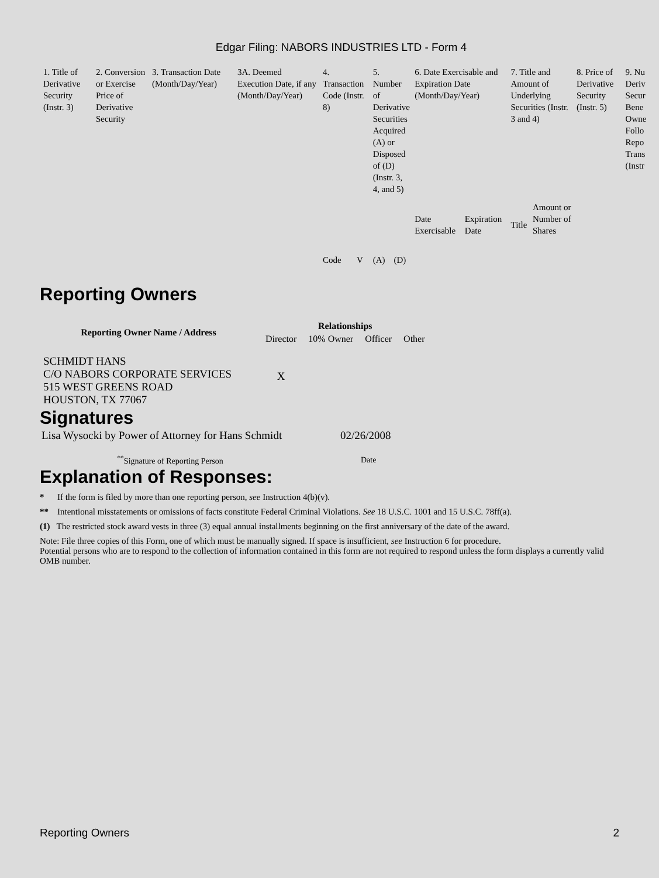Edgar Filing: NABORS INDUSTRIES LTD - Form 4
| 1. Title of Derivative Security (Instr. 3) | 2. Conversion or Exercise Price of Derivative Security | 3. Transaction Date (Month/Day/Year) | 3A. Deemed Execution Date, if any (Month/Day/Year) | 4. Transaction Code (Instr. 8) | | 5. Number of Derivative Securities Acquired (A) or Disposed of (D) (Instr. 3, 4, and 5) | | 6. Date Exercisable and Expiration Date (Month/Day/Year) | | 7. Title and Amount of Underlying Securities (Instr. 3 and 4) | | 8. Price of Derivative Security (Instr. 5) | 9. Nu Deriv Secur Bene Owne Follo Repo Trans (Instr |
| --- | --- | --- | --- | --- | --- | --- | --- | --- | --- | --- | --- | --- | --- |
| | | | | Code | V | (A) | (D) | Date Exercisable | Expiration Date | Title | Amount or Number of Shares | | |
Reporting Owners
| Reporting Owner Name / Address | Relationships | | | |
| --- | --- | --- | --- | --- |
| | Director | 10% Owner | Officer | Other |
| SCHMIDT HANS C/O NABORS CORPORATE SERVICES 515 WEST GREENS ROAD HOUSTON, TX 77067 | X | | | |
Signatures
| Lisa Wysocki by Power of Attorney for Hans Schmidt | 02/26/2008 |
| <sup>**</sup> Signature of Reporting Person | Date |
Explanation of Responses:
* If the form is filed by more than one reporting person, see Instruction 4(b)(v).
** Intentional misstatements or omissions of facts constitute Federal Criminal Violations. See 18 U.S.C. 1001 and 15 U.S.C. 78ff(a).
(1) The restricted stock award vests in three (3) equal annual installments beginning on the first anniversary of the date of the award.
Note: File three copies of this Form, one of which must be manually signed. If space is insufficient, see Instruction 6 for procedure.
Potential persons who are to respond to the collection of information contained in this form are not required to respond unless the form displays a currently valid OMB number.
Reporting Owners 2